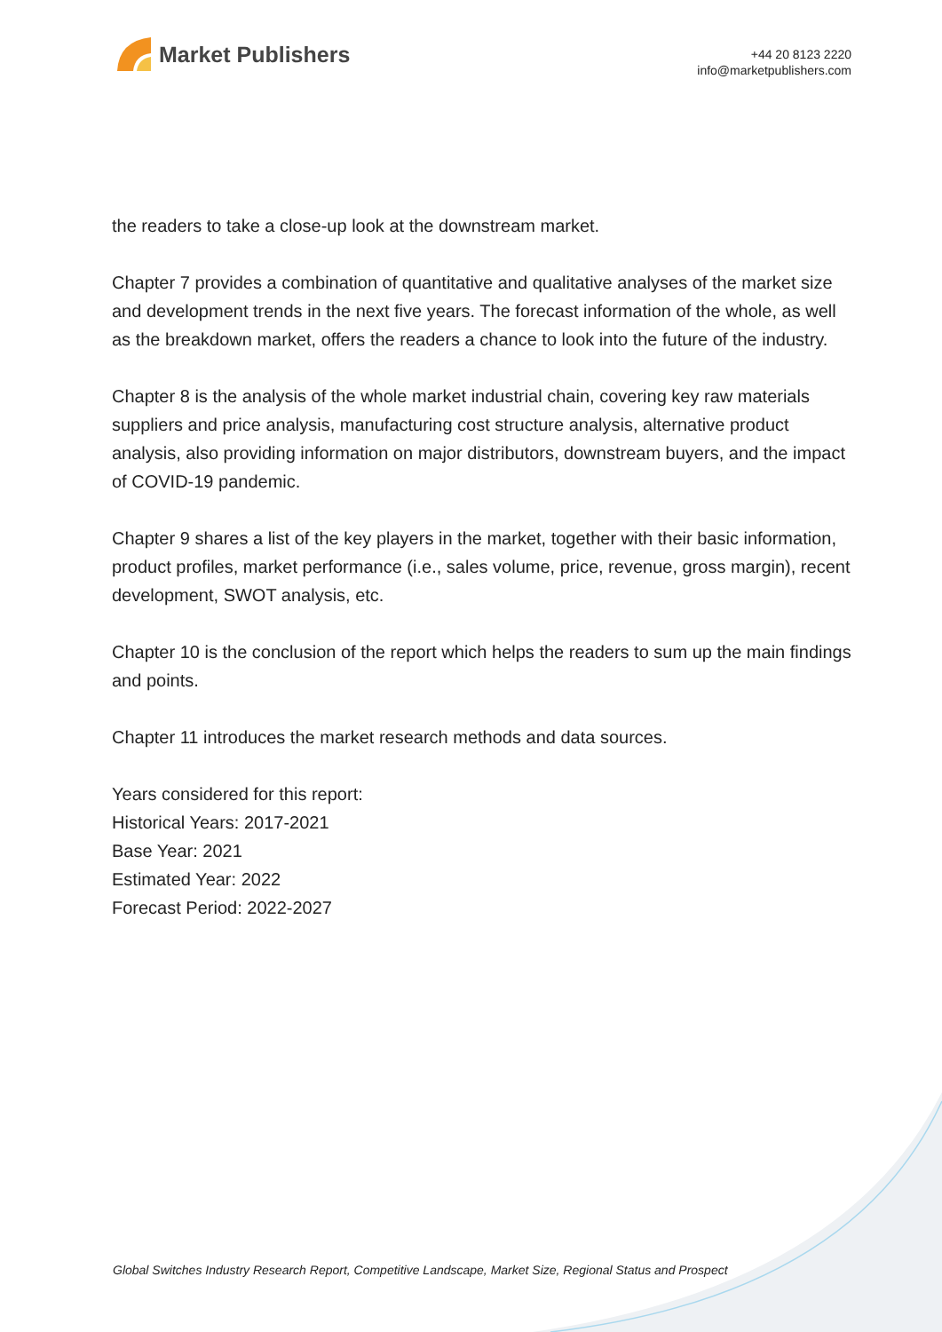Market Publishers
+44 20 8123 2220
info@marketpublishers.com
the readers to take a close-up look at the downstream market.
Chapter 7 provides a combination of quantitative and qualitative analyses of the market size and development trends in the next five years. The forecast information of the whole, as well as the breakdown market, offers the readers a chance to look into the future of the industry.
Chapter 8 is the analysis of the whole market industrial chain, covering key raw materials suppliers and price analysis, manufacturing cost structure analysis, alternative product analysis, also providing information on major distributors, downstream buyers, and the impact of COVID-19 pandemic.
Chapter 9 shares a list of the key players in the market, together with their basic information, product profiles, market performance (i.e., sales volume, price, revenue, gross margin), recent development, SWOT analysis, etc.
Chapter 10 is the conclusion of the report which helps the readers to sum up the main findings and points.
Chapter 11 introduces the market research methods and data sources.
Years considered for this report:
Historical Years: 2017-2021
Base Year: 2021
Estimated Year: 2022
Forecast Period: 2022-2027
Global Switches Industry Research Report, Competitive Landscape, Market Size, Regional Status and Prospect